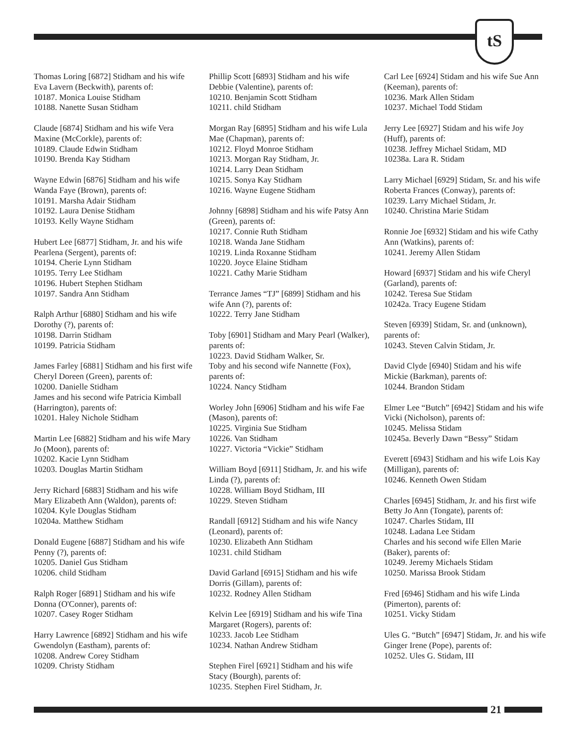tS
Thomas Loring [6872] Stidham and his wife Eva Lavern (Beckwith), parents of:
10187. Monica Louise Stidham
10188. Nanette Susan Stidham
Claude [6874] Stidham and his wife Vera Maxine (McCorkle), parents of:
10189. Claude Edwin Stidham
10190. Brenda Kay Stidham
Wayne Edwin [6876] Stidham and his wife Wanda Faye (Brown), parents of:
10191. Marsha Adair Stidham
10192. Laura Denise Stidham
10193. Kelly Wayne Stidham
Hubert Lee [6877] Stidham, Jr. and his wife Pearlena (Sergent), parents of:
10194. Cherie Lynn Stidham
10195. Terry Lee Stidham
10196. Hubert Stephen Stidham
10197. Sandra Ann Stidham
Ralph Arthur [6880] Stidham and his wife Dorothy (?), parents of:
10198. Darrin Stidham
10199. Patricia Stidham
James Farley [6881] Stidham and his first wife Cheryl Doreen (Green), parents of:
10200. Danielle Stidham
James and his second wife Patricia Kimball (Harrington), parents of:
10201. Haley Nichole Stidham
Martin Lee [6882] Stidham and his wife Mary Jo (Moon), parents of:
10202. Kacie Lynn Stidham
10203. Douglas Martin Stidham
Jerry Richard [6883] Stidham and his wife Mary Elizabeth Ann (Waldon), parents of:
10204. Kyle Douglas Stidham
10204a. Matthew Stidham
Donald Eugene [6887] Stidham and his wife Penny (?), parents of:
10205. Daniel Gus Stidham
10206. child Stidham
Ralph Roger [6891] Stidham and his wife Donna (O'Conner), parents of:
10207. Casey Roger Stidham
Harry Lawrence [6892] Stidham and his wife Gwendolyn (Eastham), parents of:
10208. Andrew Corey Stidham
10209. Christy Stidham
Phillip Scott [6893] Stidham and his wife Debbie (Valentine), parents of:
10210. Benjamin Scott Stidham
10211. child Stidham
Morgan Ray [6895] Stidham and his wife Lula Mae (Chapman), parents of:
10212. Floyd Monroe Stidham
10213. Morgan Ray Stidham, Jr.
10214. Larry Dean Stidham
10215. Sonya Kay Stidham
10216. Wayne Eugene Stidham
Johnny [6898] Stidham and his wife Patsy Ann (Green), parents of:
10217. Connie Ruth Stidham
10218. Wanda Jane Stidham
10219. Linda Roxanne Stidham
10220. Joyce Elaine Stidham
10221. Cathy Marie Stidham
Terrance James “TJ” [6899] Stidham and his wife Ann (?), parents of:
10222. Terry Jane Stidham
Toby [6901] Stidham and Mary Pearl (Walker), parents of:
10223. David Stidham Walker, Sr.
Toby and his second wife Nannette (Fox), parents of:
10224. Nancy Stidham
Worley John [6906] Stidham and his wife Fae (Mason), parents of:
10225. Virginia Sue Stidham
10226. Van Stidham
10227. Victoria “Vickie” Stidham
William Boyd [6911] Stidham, Jr. and his wife Linda (?), parents of:
10228. William Boyd Stidham, III
10229. Steven Stidham
Randall [6912] Stidham and his wife Nancy (Leonard), parents of:
10230. Elizabeth Ann Stidham
10231. child Stidham
David Garland [6915] Stidham and his wife Dorris (Gillam), parents of:
10232. Rodney Allen Stidham
Kelvin Lee [6919] Stidham and his wife Tina Margaret (Rogers), parents of:
10233. Jacob Lee Stidham
10234. Nathan Andrew Stidham
Stephen Firel [6921] Stidham and his wife Stacy (Bourgh), parents of:
10235. Stephen Firel Stidham, Jr.
Carl Lee [6924] Stidam and his wife Sue Ann (Keeman), parents of:
10236. Mark Allen Stidam
10237. Michael Todd Stidam
Jerry Lee [6927] Stidam and his wife Joy (Huff), parents of:
10238. Jeffrey Michael Stidam, MD
10238a. Lara R. Stidam
Larry Michael [6929] Stidam, Sr. and his wife Roberta Frances (Conway), parents of:
10239. Larry Michael Stidam, Jr.
10240. Christina Marie Stidam
Ronnie Joe [6932] Stidam and his wife Cathy Ann (Watkins), parents of:
10241. Jeremy Allen Stidam
Howard [6937] Stidam and his wife Cheryl (Garland), parents of:
10242. Teresa Sue Stidam
10242a. Tracy Eugene Stidam
Steven [6939] Stidam, Sr. and (unknown), parents of:
10243. Steven Calvin Stidam, Jr.
David Clyde [6940] Stidam and his wife Mickie (Barkman), parents of:
10244. Brandon Stidam
Elmer Lee “Butch” [6942] Stidam and his wife Vicki (Nicholson), parents of:
10245. Melissa Stidam
10245a. Beverly Dawn “Bessy” Stidam
Everett [6943] Stidham and his wife Lois Kay (Milligan), parents of:
10246. Kenneth Owen Stidam
Charles [6945] Stidham, Jr. and his first wife Betty Jo Ann (Tongate), parents of:
10247. Charles Stidam, III
10248. Ladana Lee Stidam
Charles and his second wife Ellen Marie (Baker), parents of:
10249. Jeremy Michaels Stidam
10250. Marissa Brook Stidam
Fred [6946] Stidham and his wife Linda (Pimerton), parents of:
10251. Vicky Stidam
Ules G. “Butch” [6947] Stidam, Jr. and his wife Ginger Irene (Pope), parents of:
10252. Ules G. Stidam, III
21